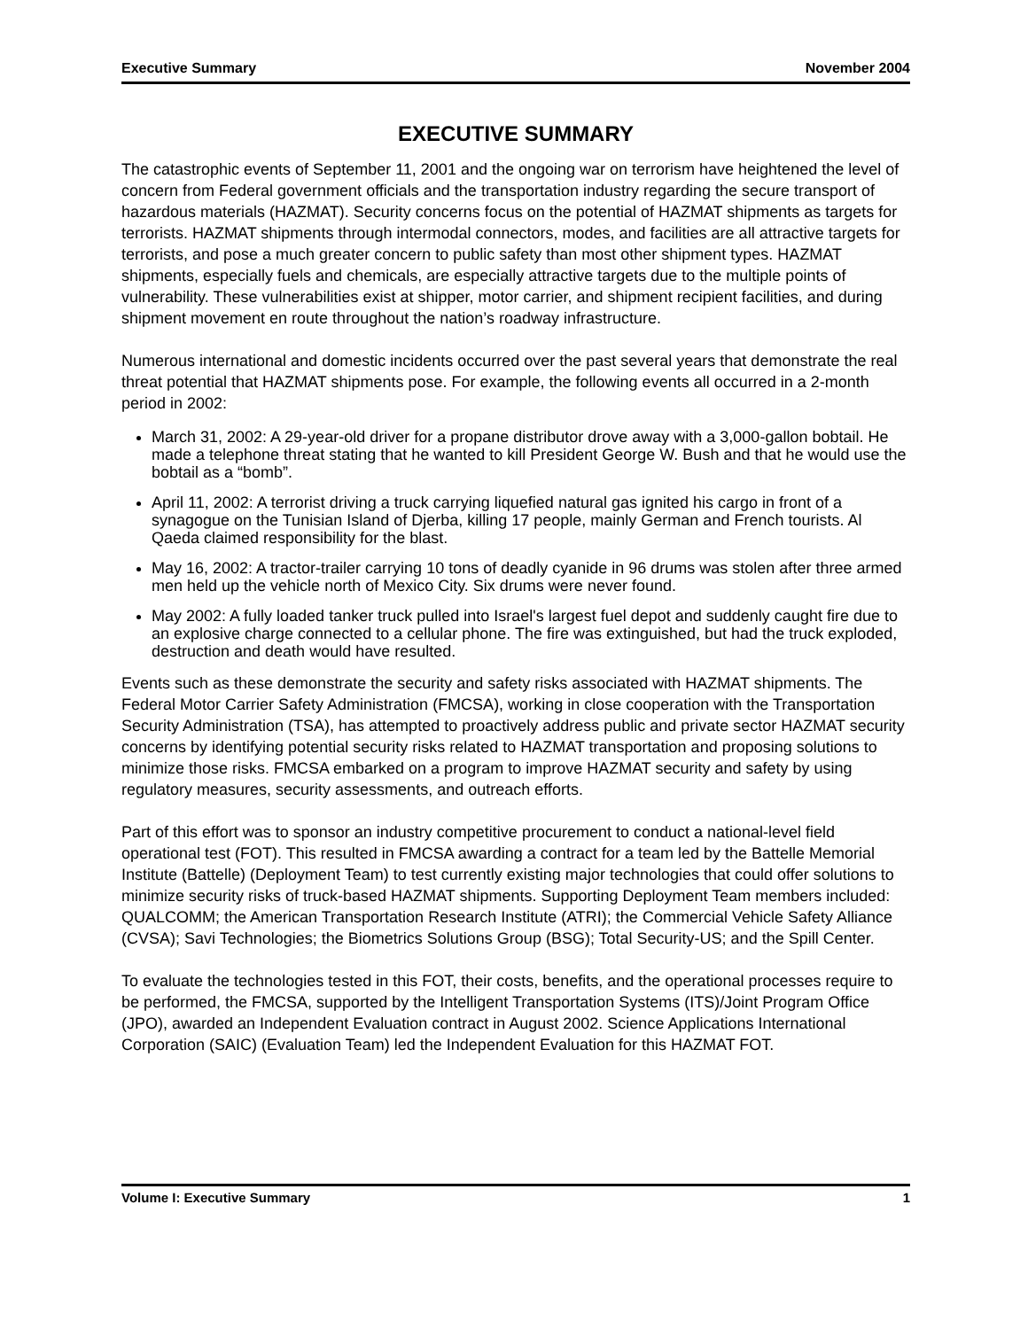Executive Summary November 2004
EXECUTIVE SUMMARY
The catastrophic events of September 11, 2001 and the ongoing war on terrorism have heightened the level of concern from Federal government officials and the transportation industry regarding the secure transport of hazardous materials (HAZMAT). Security concerns focus on the potential of HAZMAT shipments as targets for terrorists. HAZMAT shipments through intermodal connectors, modes, and facilities are all attractive targets for terrorists, and pose a much greater concern to public safety than most other shipment types. HAZMAT shipments, especially fuels and chemicals, are especially attractive targets due to the multiple points of vulnerability. These vulnerabilities exist at shipper, motor carrier, and shipment recipient facilities, and during shipment movement en route throughout the nation’s roadway infrastructure.
Numerous international and domestic incidents occurred over the past several years that demonstrate the real threat potential that HAZMAT shipments pose. For example, the following events all occurred in a 2-month period in 2002:
March 31, 2002: A 29-year-old driver for a propane distributor drove away with a 3,000-gallon bobtail. He made a telephone threat stating that he wanted to kill President George W. Bush and that he would use the bobtail as a “bomb”.
April 11, 2002: A terrorist driving a truck carrying liquefied natural gas ignited his cargo in front of a synagogue on the Tunisian Island of Djerba, killing 17 people, mainly German and French tourists. Al Qaeda claimed responsibility for the blast.
May 16, 2002: A tractor-trailer carrying 10 tons of deadly cyanide in 96 drums was stolen after three armed men held up the vehicle north of Mexico City. Six drums were never found.
May 2002: A fully loaded tanker truck pulled into Israel's largest fuel depot and suddenly caught fire due to an explosive charge connected to a cellular phone. The fire was extinguished, but had the truck exploded, destruction and death would have resulted.
Events such as these demonstrate the security and safety risks associated with HAZMAT shipments. The Federal Motor Carrier Safety Administration (FMCSA), working in close cooperation with the Transportation Security Administration (TSA), has attempted to proactively address public and private sector HAZMAT security concerns by identifying potential security risks related to HAZMAT transportation and proposing solutions to minimize those risks. FMCSA embarked on a program to improve HAZMAT security and safety by using regulatory measures, security assessments, and outreach efforts.
Part of this effort was to sponsor an industry competitive procurement to conduct a national-level field operational test (FOT). This resulted in FMCSA awarding a contract for a team led by the Battelle Memorial Institute (Battelle) (Deployment Team) to test currently existing major technologies that could offer solutions to minimize security risks of truck-based HAZMAT shipments. Supporting Deployment Team members included: QUALCOMM; the American Transportation Research Institute (ATRI); the Commercial Vehicle Safety Alliance (CVSA); Savi Technologies; the Biometrics Solutions Group (BSG); Total Security-US; and the Spill Center.
To evaluate the technologies tested in this FOT, their costs, benefits, and the operational processes require to be performed, the FMCSA, supported by the Intelligent Transportation Systems (ITS)/Joint Program Office (JPO), awarded an Independent Evaluation contract in August 2002. Science Applications International Corporation (SAIC) (Evaluation Team) led the Independent Evaluation for this HAZMAT FOT.
Volume I: Executive Summary 1